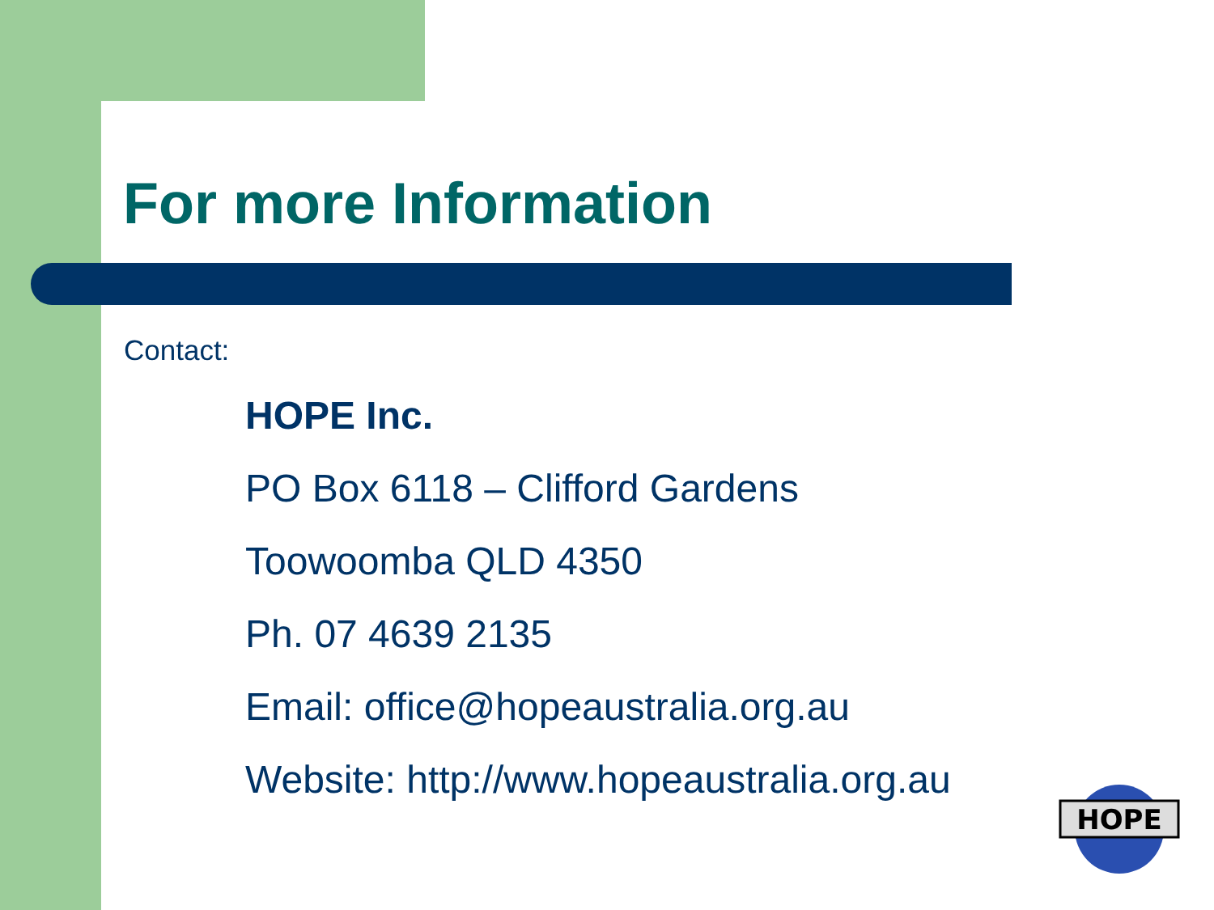For more Information
Contact:
HOPE Inc.
PO Box 6118 – Clifford Gardens
Toowoomba QLD 4350
Ph. 07 4639 2135
Email: office@hopeaustralia.org.au
Website: http://www.hopeaustralia.org.au
HOPE